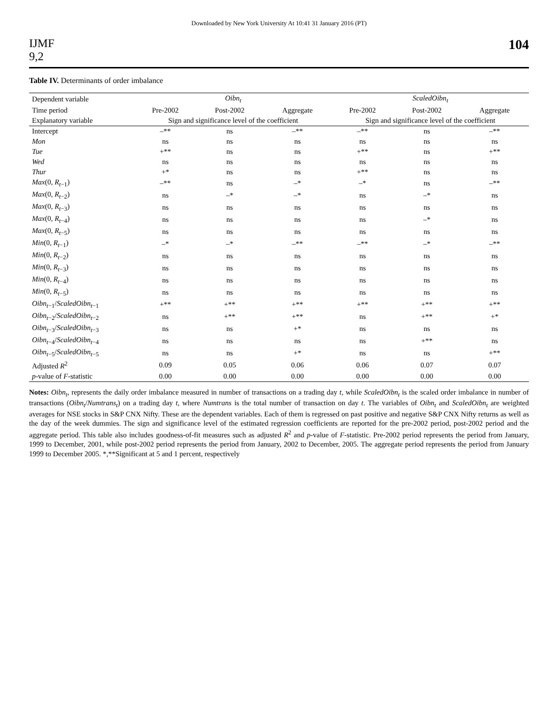Downloaded by New York University At 10:41 31 January 2016 (PT)
IJMF
9,2
104
Table IV. Determinants of order imbalance
| Dependent variable | Oibn<sub>t</sub> | | | ScaledOibn<sub>t</sub> | | |
| --- | --- | --- | --- | --- | --- | --- |
| Time period | Pre-2002 | Post-2002 | Aggregate | Pre-2002 | Post-2002 | Aggregate |
| Explanatory variable | Sign and significance level of the coefficient | | | Sign and significance level of the coefficient | | |
| Intercept | –** | ns | –** | –** | ns | –** |
| Mon | ns | ns | ns | ns | ns | ns |
| Tue | +** | ns | ns | +** | ns | +** |
| Wed | ns | ns | ns | ns | ns | ns |
| Thur | +* | ns | ns | +** | ns | ns |
| Max (0, R<sub>t−1</sub>) | –** | ns | –* | –* | ns | –** |
| Max (0, R<sub>t−2</sub>) | ns | –* | –* | ns | –* | ns |
| Max (0, R<sub>t−3</sub>) | ns | ns | ns | ns | ns | ns |
| Max (0, R<sub>t−4</sub>) | ns | ns | ns | ns | –* | ns |
| Max (0, R<sub>t−5</sub>) | ns | ns | ns | ns | ns | ns |
| Min (0, R<sub>t−1</sub>) | –* | –* | –** | –** | –* | –** |
| Min (0, R<sub>t−2</sub>) | ns | ns | ns | ns | ns | ns |
| Min (0, R<sub>t−3</sub>) | ns | ns | ns | ns | ns | ns |
| Min (0, R<sub>t−4</sub>) | ns | ns | ns | ns | ns | ns |
| Min (0, R<sub>t−5</sub>) | ns | ns | ns | ns | ns | ns |
| Oibn<sub>t−1</sub>/ ScaledOibn<sub>t−1</sub> | +** | +** | +** | +** | +** | +** |
| Oibn<sub>t−2</sub>/ ScaledOibn<sub>t−2</sub> | ns | +** | +** | ns | +** | +* |
| Oibn<sub>t−3</sub>/ ScaledOibn<sub>t−3</sub> | ns | ns | +* | ns | ns | ns |
| Oibn<sub>t−4</sub>/ ScaledOibn<sub>t−4</sub> | ns | ns | ns | ns | +** | ns |
| Oibn<sub>t−5</sub>/ ScaledOibn<sub>t−5</sub> | ns | ns | +* | ns | ns | +** |
| Adjusted R<sup>2</sup> | 0.09 | 0.05 | 0.06 | 0.06 | 0.07 | 0.07 |
| p -value of F -statistic | 0.00 | 0.00 | 0.00 | 0.00 | 0.00 | 0.00 |
Notes: Oibn<sub>t</sub>, represents the daily order imbalance measured in number of transactions on a trading day t, while ScaledOibn<sub>t</sub> is the scaled order imbalance in number of transactions (Oibn<sub>t</sub>/Numtrans<sub>t</sub>) on a trading day t, where Numtrans is the total number of transaction on day t. The variables of Oibn<sub>t</sub> and ScaledOibn<sub>t</sub> are weighted averages for NSE stocks in S&P CNX Nifty. These are the dependent variables. Each of them is regressed on past positive and negative S&P CNX Nifty returns as well as the day of the week dummies. The sign and significance level of the estimated regression coefficients are reported for the pre-2002 period, post-2002 period and the aggregate period. This table also includes goodness-of-fit measures such as adjusted R<sup>2</sup> and p-value of F-statistic. Pre-2002 period represents the period from January, 1999 to December, 2001, while post-2002 period represents the period from January, 2002 to December, 2005. The aggregate period represents the period from January 1999 to December 2005. *,**Significant at 5 and 1 percent, respectively